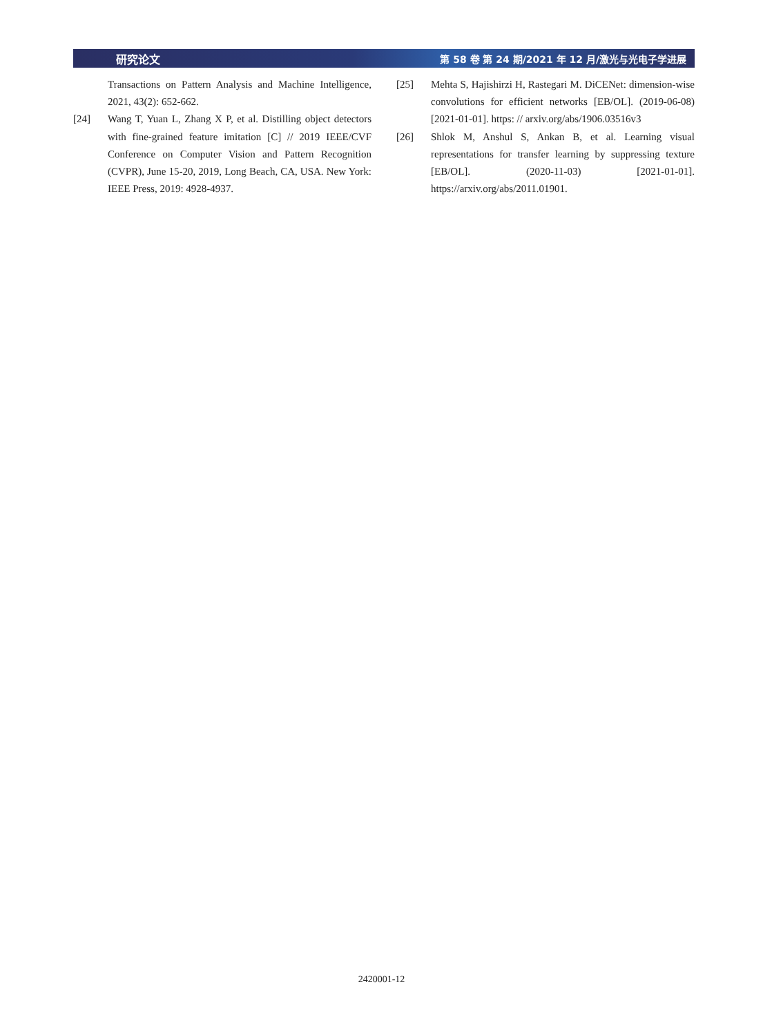研究论文 第 58 卷 第 24 期/2021 年 12 月/激光与光电子学进展
Transactions on Pattern Analysis and Machine Intelligence, 2021, 43(2): 652-662.
[24] Wang T, Yuan L, Zhang X P, et al. Distilling object detectors with fine-grained feature imitation [C] // 2019 IEEE/CVF Conference on Computer Vision and Pattern Recognition (CVPR), June 15-20, 2019, Long Beach, CA, USA. New York: IEEE Press, 2019: 4928-4937.
[25] Mehta S, Hajishirzi H, Rastegari M. DiCENet: dimension-wise convolutions for efficient networks [EB/OL]. (2019-06-08) [2021-01-01]. https: // arxiv.org/abs/1906.03516v3
[26] Shlok M, Anshul S, Ankan B, et al. Learning visual representations for transfer learning by suppressing texture [EB/OL]. (2020-11-03) [2021-01-01]. https://arxiv.org/abs/2011.01901.
2420001-12